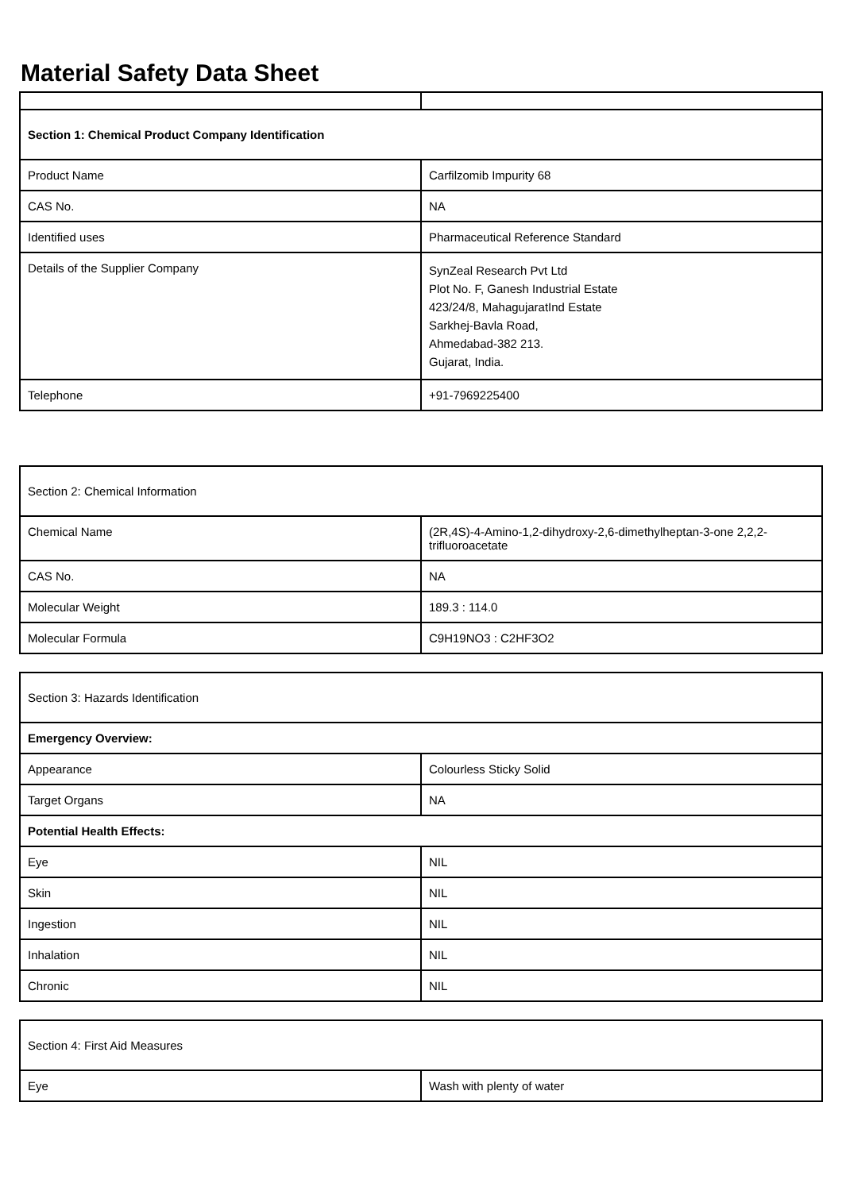Material Safety Data Sheet
| Section 1: Chemical Product Company Identification | |
| Product Name | Carfilzomib Impurity 68 |
| CAS No. | NA |
| Identified uses | Pharmaceutical Reference Standard |
| Details of the Supplier Company | SynZeal Research Pvt Ltd Plot No. F, Ganesh Industrial Estate 423/24/8, MahagujaratInd Estate Sarkhej-Bavla Road, Ahmedabad-382 213. Gujarat, India. |
| Telephone | +91-7969225400 |
| Section 2: Chemical Information | |
| Chemical Name | (2R,4S)-4-Amino-1,2-dihydroxy-2,6-dimethylheptan-3-one 2,2,2-trifluoroacetate |
| CAS No. | NA |
| Molecular Weight | 189.3 : 114.0 |
| Molecular Formula | C9H19NO3 : C2HF3O2 |
| Section 3: Hazards Identification | |
| Emergency Overview: | |
| Appearance | Colourless Sticky Solid |
| Target Organs | NA |
| Potential Health Effects: | |
| Eye | NIL |
| Skin | NIL |
| Ingestion | NIL |
| Inhalation | NIL |
| Chronic | NIL |
| Section 4: First Aid Measures | |
| Eye | Wash with plenty of water |